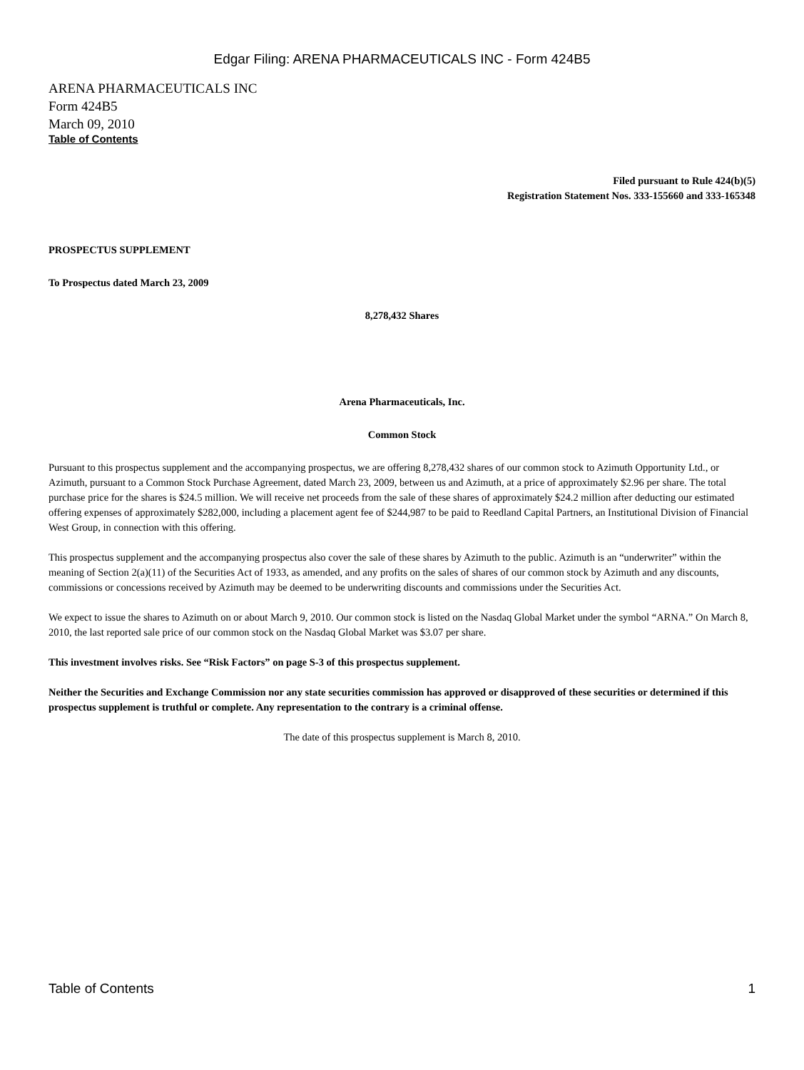Edgar Filing: ARENA PHARMACEUTICALS INC - Form 424B5
ARENA PHARMACEUTICALS INC
Form 424B5
March 09, 2010
Table of Contents
Filed pursuant to Rule 424(b)(5)
Registration Statement Nos. 333-155660 and 333-165348
PROSPECTUS SUPPLEMENT
To Prospectus dated March 23, 2009
8,278,432 Shares
Arena Pharmaceuticals, Inc.
Common Stock
Pursuant to this prospectus supplement and the accompanying prospectus, we are offering 8,278,432 shares of our common stock to Azimuth Opportunity Ltd., or Azimuth, pursuant to a Common Stock Purchase Agreement, dated March 23, 2009, between us and Azimuth, at a price of approximately $2.96 per share. The total purchase price for the shares is $24.5 million. We will receive net proceeds from the sale of these shares of approximately $24.2 million after deducting our estimated offering expenses of approximately $282,000, including a placement agent fee of $244,987 to be paid to Reedland Capital Partners, an Institutional Division of Financial West Group, in connection with this offering.
This prospectus supplement and the accompanying prospectus also cover the sale of these shares by Azimuth to the public. Azimuth is an “underwriter” within the meaning of Section 2(a)(11) of the Securities Act of 1933, as amended, and any profits on the sales of shares of our common stock by Azimuth and any discounts, commissions or concessions received by Azimuth may be deemed to be underwriting discounts and commissions under the Securities Act.
We expect to issue the shares to Azimuth on or about March 9, 2010. Our common stock is listed on the Nasdaq Global Market under the symbol “ARNA.” On March 8, 2010, the last reported sale price of our common stock on the Nasdaq Global Market was $3.07 per share.
This investment involves risks. See “Risk Factors” on page S-3 of this prospectus supplement.
Neither the Securities and Exchange Commission nor any state securities commission has approved or disapproved of these securities or determined if this prospectus supplement is truthful or complete. Any representation to the contrary is a criminal offense.
The date of this prospectus supplement is March 8, 2010.
Table of Contents 1